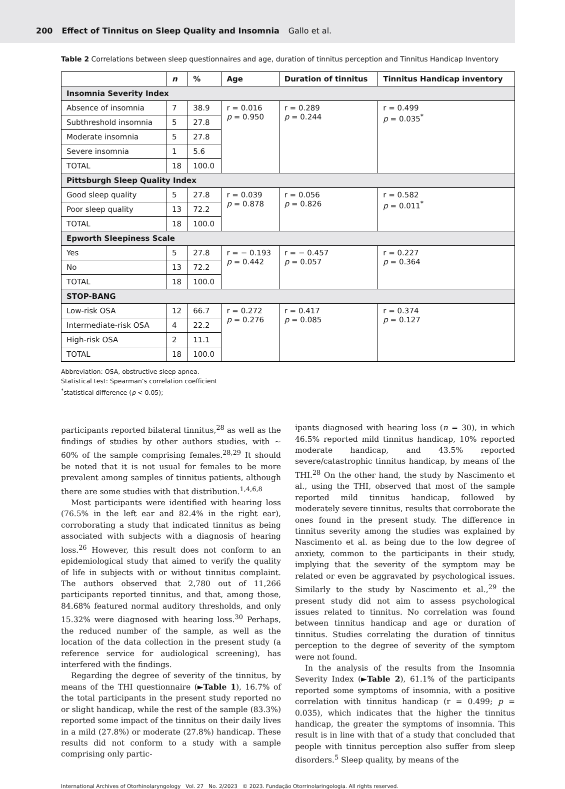200 Effect of Tinnitus on Sleep Quality and Insomnia Gallo et al.
Table 2 Correlations between sleep questionnaires and age, duration of tinnitus perception and Tinnitus Handicap Inventory
| | n | % | Age | Duration of tinnitus | Tinnitus Handicap inventory |
| --- | --- | --- | --- | --- | --- |
| Insomnia Severity Index | | | | | |
| Absence of insomnia | 7 | 38.9 | r = 0.016 p = 0.950 | r = 0.289 p = 0.244 | r = 0.499 p = 0.035<sup>*</sup> |
| Subthreshold insomnia | 5 | 27.8 | | | |
| Moderate insomnia | 5 | 27.8 | | | |
| Severe insomnia | 1 | 5.6 | | | |
| TOTAL | 18 | 100.0 | | | |
| Pittsburgh Sleep Quality Index | | | | | |
| Good sleep quality | 5 | 27.8 | r = 0.039 p = 0.878 | r = 0.056 p = 0.826 | r = 0.582 p = 0.011<sup>*</sup> |
| Poor sleep quality | 13 | 72.2 | | | |
| TOTAL | 18 | 100.0 | | | |
| Epworth Sleepiness Scale | | | | | |
| Yes | 5 | 27.8 | r = − 0.193 p = 0.442 | r = − 0.457 p = 0.057 | r = 0.227 p = 0.364 |
| No | 13 | 72.2 | | | |
| TOTAL | 18 | 100.0 | | | |
| STOP-BANG | | | | | |
| Low-risk OSA | 12 | 66.7 | r = 0.272 p = 0.276 | r = 0.417 p = 0.085 | r = 0.374 p = 0.127 |
| Intermediate-risk OSA | 4 | 22.2 | | | |
| High-risk OSA | 2 | 11.1 | | | |
| TOTAL | 18 | 100.0 | | | |
Abbreviation: OSA, obstructive sleep apnea.
Statistical test: Spearman’s correlation coefficient
<sup>*</sup> statistical difference (p < 0.05);
participants reported bilateral tinnitus,<sup>28</sup> as well as the findings of studies by other authors studies, with ∼ 60% of the sample comprising females.<sup>28,29</sup> It should be noted that it is not usual for females to be more prevalent among samples of tinnitus patients, although there are some studies with that distribution.<sup>1,4,6,8</sup>
Most participants were identified with hearing loss (76.5% in the left ear and 82.4% in the right ear), corroborating a study that indicated tinnitus as being associated with subjects with a diagnosis of hearing loss.<sup>26</sup> However, this result does not conform to an epidemiological study that aimed to verify the quality of life in subjects with or without tinnitus complaint. The authors observed that 2,780 out of 11,266 participants reported tinnitus, and that, among those, 84.68% featured normal auditory thresholds, and only 15.32% were diagnosed with hearing loss.<sup>30</sup> Perhaps, the reduced number of the sample, as well as the location of the data collection in the present study (a reference service for audiological screening), has interfered with the findings.
Regarding the degree of severity of the tinnitus, by means of the THI questionnaire (►Table 1), 16.7% of the total participants in the present study reported no or slight handicap, while the rest of the sample (83.3%) reported some impact of the tinnitus on their daily lives in a mild (27.8%) or moderate (27.8%) handicap. These results did not conform to a study with a sample comprising only partic-
ipants diagnosed with hearing loss (n = 30), in which 46.5% reported mild tinnitus handicap, 10% reported moderate handicap, and 43.5% reported severe/catastrophic tinnitus handicap, by means of the THI.<sup>28</sup> On the other hand, the study by Nascimento et al., using the THI, observed that most of the sample reported mild tinnitus handicap, followed by moderately severe tinnitus, results that corroborate the ones found in the present study. The difference in tinnitus severity among the studies was explained by Nascimento et al. as being due to the low degree of anxiety, common to the participants in their study, implying that the severity of the symptom may be related or even be aggravated by psychological issues. Similarly to the study by Nascimento et al.,<sup>29</sup> the present study did not aim to assess psychological issues related to tinnitus. No correlation was found between tinnitus handicap and age or duration of tinnitus. Studies correlating the duration of tinnitus perception to the degree of severity of the symptom were not found.
In the analysis of the results from the Insomnia Severity Index (►Table 2), 61.1% of the participants reported some symptoms of insomnia, with a positive correlation with tinnitus handicap (r = 0.499; p = 0.035), which indicates that the higher the tinnitus handicap, the greater the symptoms of insomnia. This result is in line with that of a study that concluded that people with tinnitus perception also suffer from sleep disorders.<sup>5</sup> Sleep quality, by means of the
International Archives of Otorhinolaryngology Vol. 27 No. 2/2023 © 2023. Fundação Otorrinolaringologia. All rights reserved.